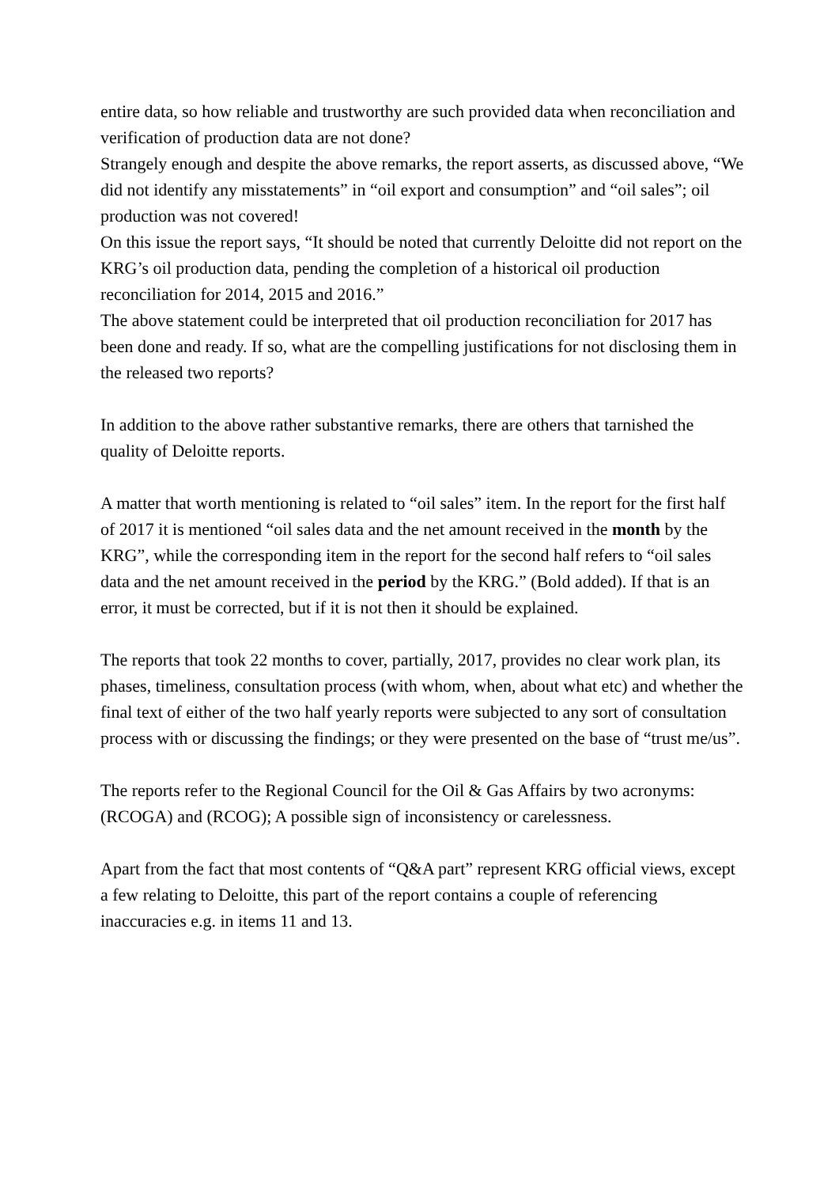entire data, so how reliable and trustworthy are such provided data when reconciliation and verification of production data are not done?
Strangely enough and despite the above remarks, the report asserts, as discussed above, “We did not identify any misstatements” in “oil export and consumption” and “oil sales”; oil production was not covered!
On this issue the report says, “It should be noted that currently Deloitte did not report on the KRG’s oil production data, pending the completion of a historical oil production reconciliation for 2014, 2015 and 2016.”
The above statement could be interpreted that oil production reconciliation for 2017 has been done and ready. If so, what are the compelling justifications for not disclosing them in the released two reports?
In addition to the above rather substantive remarks, there are others that tarnished the quality of Deloitte reports.
A matter that worth mentioning is related to “oil sales” item. In the report for the first half of 2017 it is mentioned “oil sales data and the net amount received in the month by the KRG”, while the corresponding item in the report for the second half refers to “oil sales data and the net amount received in the period by the KRG.” (Bold added). If that is an error, it must be corrected, but if it is not then it should be explained.
The reports that took 22 months to cover, partially, 2017, provides no clear work plan, its phases, timeliness, consultation process (with whom, when, about what etc) and whether the final text of either of the two half yearly reports were subjected to any sort of consultation process with or discussing the findings; or they were presented on the base of “trust me/us”.
The reports refer to the Regional Council for the Oil & Gas Affairs by two acronyms: (RCOGA) and (RCOG); A possible sign of inconsistency or carelessness.
Apart from the fact that most contents of “Q&A part” represent KRG official views, except a few relating to Deloitte, this part of the report contains a couple of referencing inaccuracies e.g. in items 11 and 13.